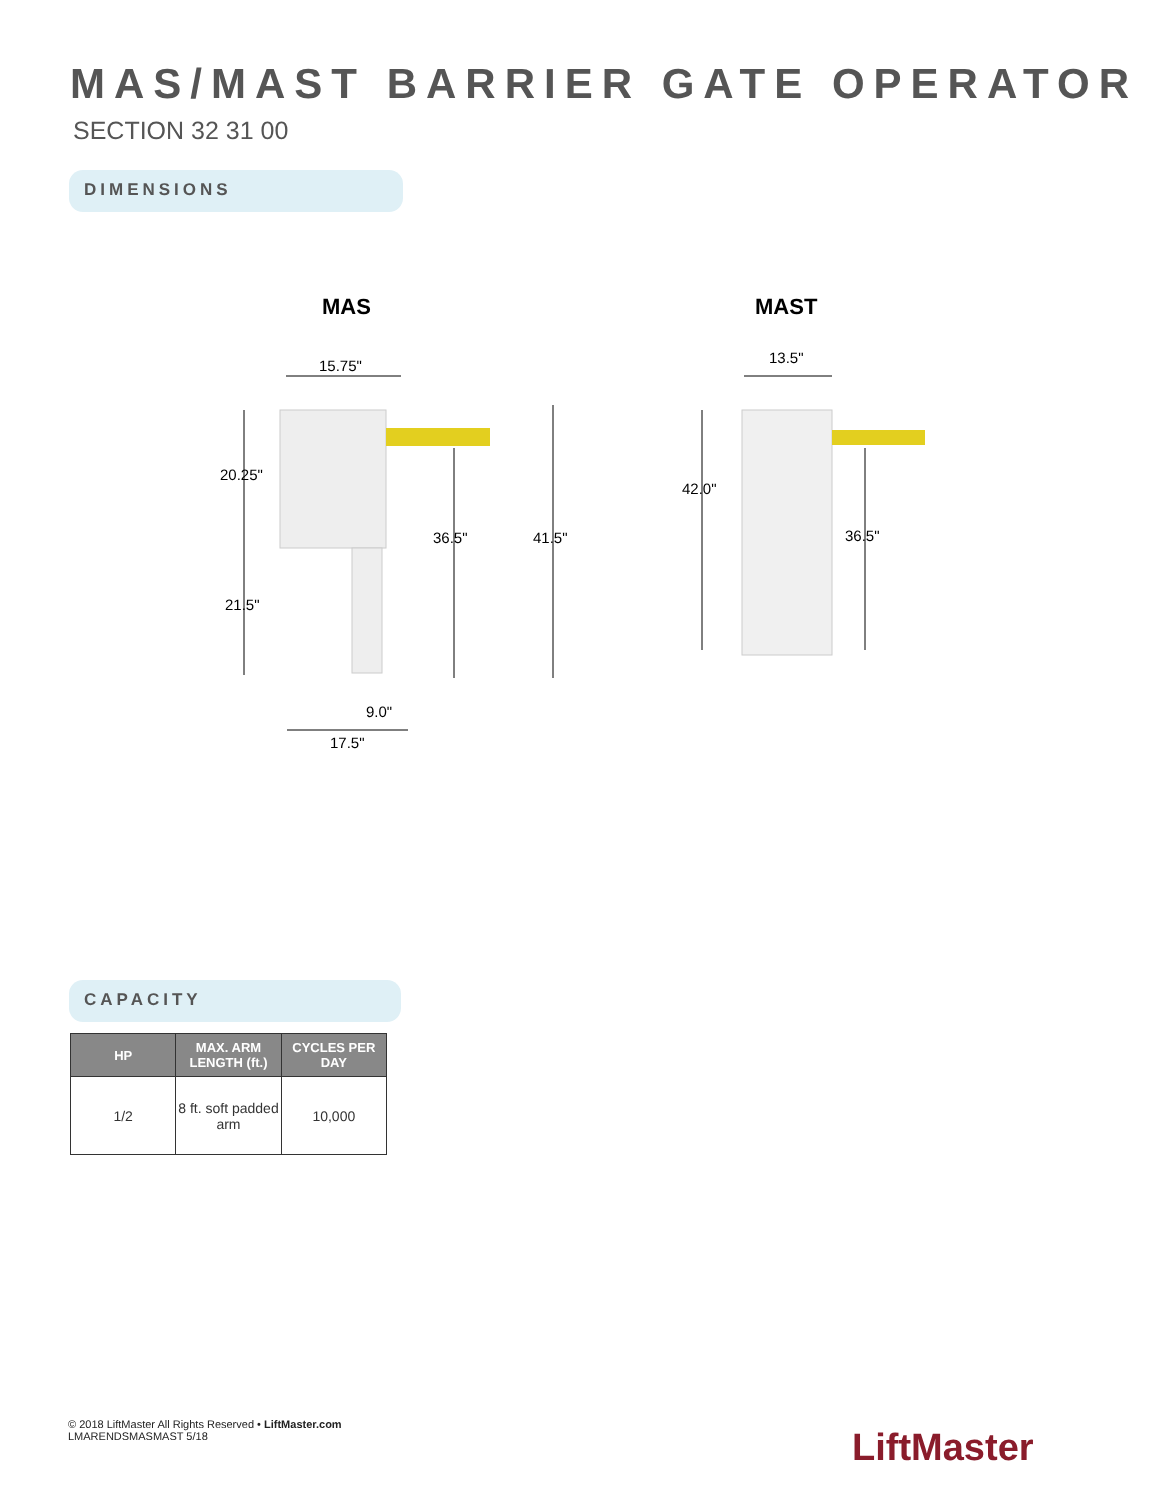MAS/MAST BARRIER GATE OPERATOR
SECTION 32 31 00
DIMENSIONS
MAS
MAST
15.75"
20.25"
21.5"
36.5"
41.5"
9.0"
17.5"
13.5"
42.0"
36.5"
CAPACITY
| HP | MAX. ARM LENGTH (ft.) | CYCLES PER DAY |
| --- | --- | --- |
| 1/2 | 8 ft. soft padded arm | 10,000 |
© 2018 LiftMaster All Rights Reserved • LiftMaster.com
LMARENDSMASMAST 5/18
LiftMaster